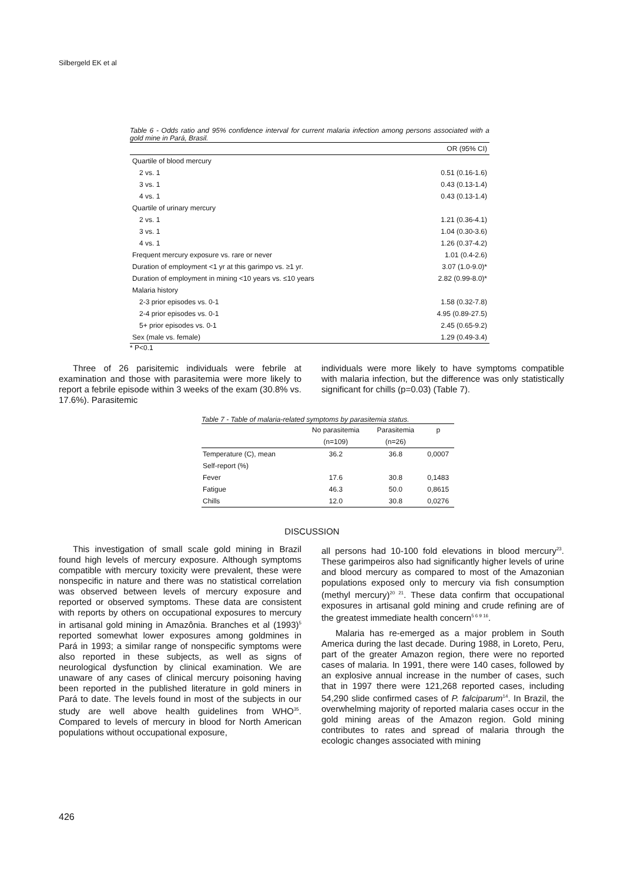Silbergeld EK et al
Table 6 - Odds ratio and 95% confidence interval for current malaria infection among persons associated with a gold mine in Pará, Brasil.
| | OR (95% CI) |
| --- | --- |
| Quartile of blood mercury | |
| 2 vs. 1 | 0.51 (0.16-1.6) |
| 3 vs. 1 | 0.43 (0.13-1.4) |
| 4 vs. 1 | 0.43 (0.13-1.4) |
| Quartile of urinary mercury | |
| 2 vs. 1 | 1.21 (0.36-4.1) |
| 3 vs. 1 | 1.04 (0.30-3.6) |
| 4 vs. 1 | 1.26 (0.37-4.2) |
| Frequent mercury exposure vs. rare or never | 1.01 (0.4-2.6) |
| Duration of employment <1 yr at this garimpo vs. ≥1 yr. | 3.07 (1.0-9.0)* |
| Duration of employment in mining <10 years vs. ≤10 years | 2.82 (0.99-8.0)* |
| Malaria history | |
| 2-3 prior episodes vs. 0-1 | 1.58 (0.32-7.8) |
| 2-4 prior episodes vs. 0-1 | 4.95 (0.89-27.5) |
| 5+ prior episodes vs. 0-1 | 2.45 (0.65-9.2) |
| Sex (male vs. female) | 1.29 (0.49-3.4) |
* P<0.1
Three of 26 parisitemic individuals were febrile at examination and those with parasitemia were more likely to report a febrile episode within 3 weeks of the exam (30.8% vs. 17.6%). Parasitemic
individuals were more likely to have symptoms compatible with malaria infection, but the difference was only statistically significant for chills (p=0.03) (Table 7).
Table 7 - Table of malaria-related symptoms by parasitemia status.
| | No parasitemia | Parasitemia | p |
| --- | --- | --- | --- |
| | (n=109) | (n=26) | |
| Temperature (C), mean | 36.2 | 36.8 | 0,0007 |
| Self-report (%) | | | |
| Fever | 17.6 | 30.8 | 0,1483 |
| Fatigue | 46.3 | 50.0 | 0,8615 |
| Chills | 12.0 | 30.8 | 0,0276 |
DISCUSSION
This investigation of small scale gold mining in Brazil found high levels of mercury exposure. Although symptoms compatible with mercury toxicity were prevalent, these were nonspecific in nature and there was no statistical correlation was observed between levels of mercury exposure and reported or observed symptoms. These data are consistent with reports by others on occupational exposures to mercury in artisanal gold mining in Amazônia. Branches et al (1993)<sup>5</sup> reported somewhat lower exposures among goldmines in Pará in 1993; a similar range of nonspecific symptoms were also reported in these subjects, as well as signs of neurological dysfunction by clinical examination. We are unaware of any cases of clinical mercury poisoning having been reported in the published literature in gold miners in Pará to date. The levels found in most of the subjects in our study are well above health guidelines from WHO<sup>35</sup>. Compared to levels of mercury in blood for North American populations without occupational exposure,
all persons had 10-100 fold elevations in blood mercury<sup>23</sup>. These garimpeiros also had significantly higher levels of urine and blood mercury as compared to most of the Amazonian populations exposed only to mercury via fish consumption (methyl mercury)<sup>20 21</sup>. These data confirm that occupational exposures in artisanal gold mining and crude refining are of the greatest immediate health concern<sup>5 6 9 16</sup>.
Malaria has re-emerged as a major problem in South America during the last decade. During 1988, in Loreto, Peru, part of the greater Amazon region, there were no reported cases of malaria. In 1991, there were 140 cases, followed by an explosive annual increase in the number of cases, such that in 1997 there were 121,268 reported cases, including 54,290 slide confirmed cases of P. falciparum<sup>14</sup>. In Brazil, the overwhelming majority of reported malaria cases occur in the gold mining areas of the Amazon region. Gold mining contributes to rates and spread of malaria through the ecologic changes associated with mining
426